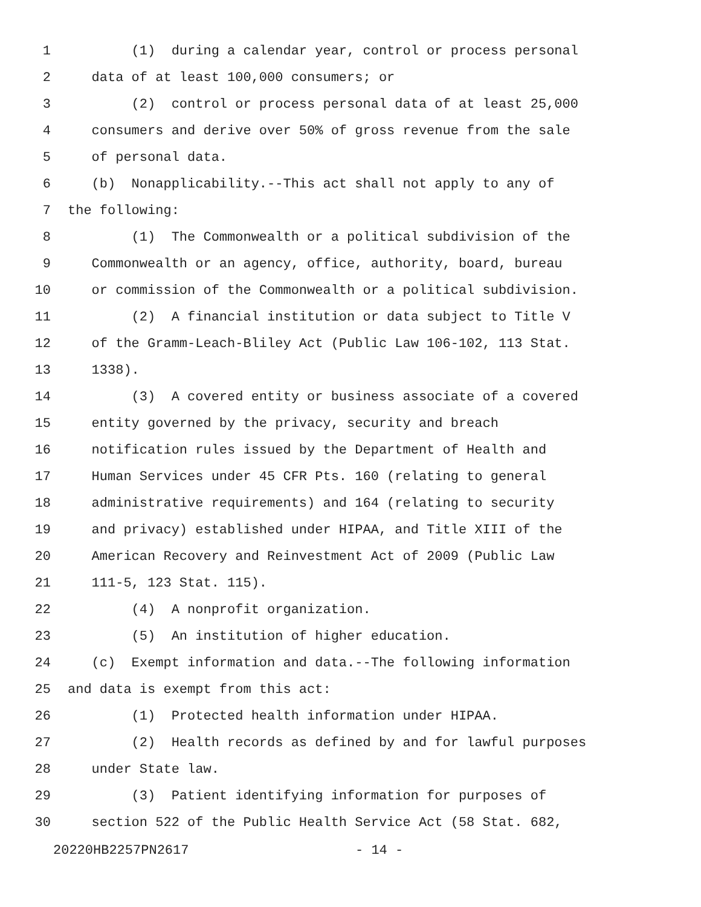1 (1) during a calendar year, control or process personal
2 data of at least 100,000 consumers; or
3 (2) control or process personal data of at least 25,000
4 consumers and derive over 50% of gross revenue from the sale
5 of personal data.
6 (b) Nonapplicability.--This act shall not apply to any of
7 the following:
8 (1) The Commonwealth or a political subdivision of the
9 Commonwealth or an agency, office, authority, board, bureau
10 or commission of the Commonwealth or a political subdivision.
11 (2) A financial institution or data subject to Title V
12 of the Gramm-Leach-Bliley Act (Public Law 106-102, 113 Stat.
13 1338).
14 (3) A covered entity or business associate of a covered
15 entity governed by the privacy, security and breach
16 notification rules issued by the Department of Health and
17 Human Services under 45 CFR Pts. 160 (relating to general
18 administrative requirements) and 164 (relating to security
19 and privacy) established under HIPAA, and Title XIII of the
20 American Recovery and Reinvestment Act of 2009 (Public Law
21 111-5, 123 Stat. 115).
22 (4) A nonprofit organization.
23 (5) An institution of higher education.
24 (c) Exempt information and data.--The following information
25 and data is exempt from this act:
26 (1) Protected health information under HIPAA.
27 (2) Health records as defined by and for lawful purposes
28 under State law.
29 (3) Patient identifying information for purposes of
30 section 522 of the Public Health Service Act (58 Stat. 682,
20220HB2257PN2617 - 14 -